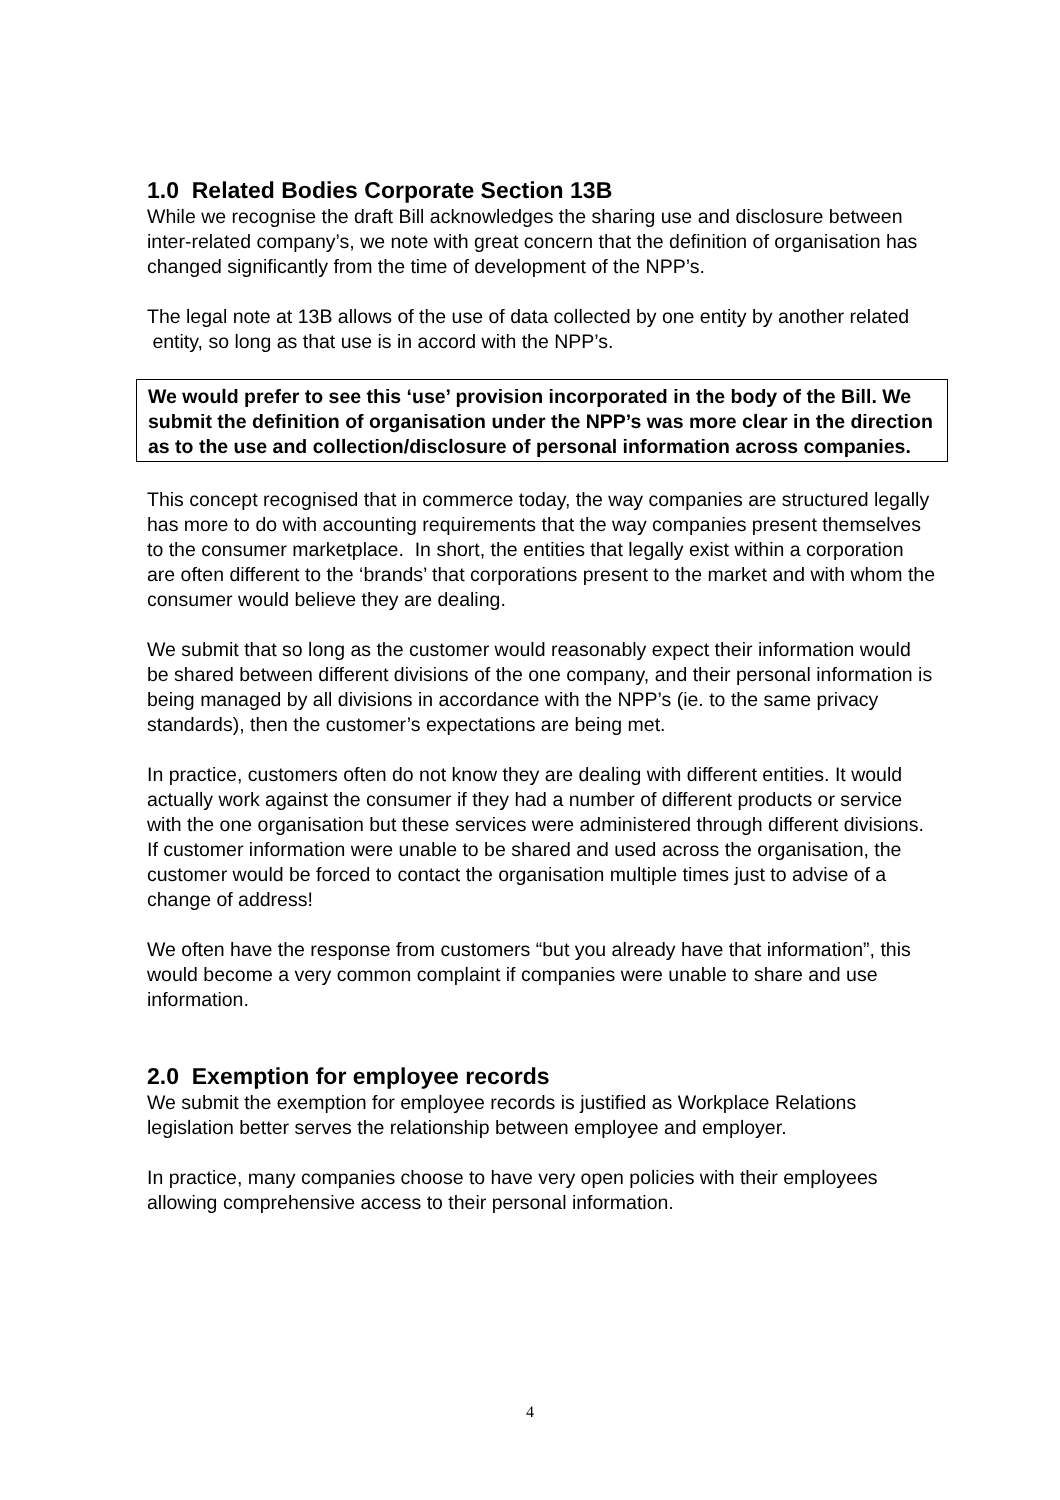1.0 Related Bodies Corporate Section 13B
While we recognise the draft Bill acknowledges the sharing use and disclosure between inter-related company’s, we note with great concern that the definition of organisation has changed significantly from the time of development of the NPP’s.
The legal note at 13B allows of the use of data collected by one entity by another related entity, so long as that use is in accord with the NPP’s.
We would prefer to see this ‘use’ provision incorporated in the body of the Bill. We submit the definition of organisation under the NPP’s was more clear in the direction as to the use and collection/disclosure of personal information across companies.
This concept recognised that in commerce today, the way companies are structured legally has more to do with accounting requirements that the way companies present themselves to the consumer marketplace. In short, the entities that legally exist within a corporation are often different to the ‘brands’ that corporations present to the market and with whom the consumer would believe they are dealing.
We submit that so long as the customer would reasonably expect their information would be shared between different divisions of the one company, and their personal information is being managed by all divisions in accordance with the NPP’s (ie. to the same privacy standards), then the customer’s expectations are being met.
In practice, customers often do not know they are dealing with different entities. It would actually work against the consumer if they had a number of different products or service with the one organisation but these services were administered through different divisions. If customer information were unable to be shared and used across the organisation, the customer would be forced to contact the organisation multiple times just to advise of a change of address!
We often have the response from customers “but you already have that information”, this would become a very common complaint if companies were unable to share and use information.
2.0 Exemption for employee records
We submit the exemption for employee records is justified as Workplace Relations legislation better serves the relationship between employee and employer.
In practice, many companies choose to have very open policies with their employees allowing comprehensive access to their personal information.
4